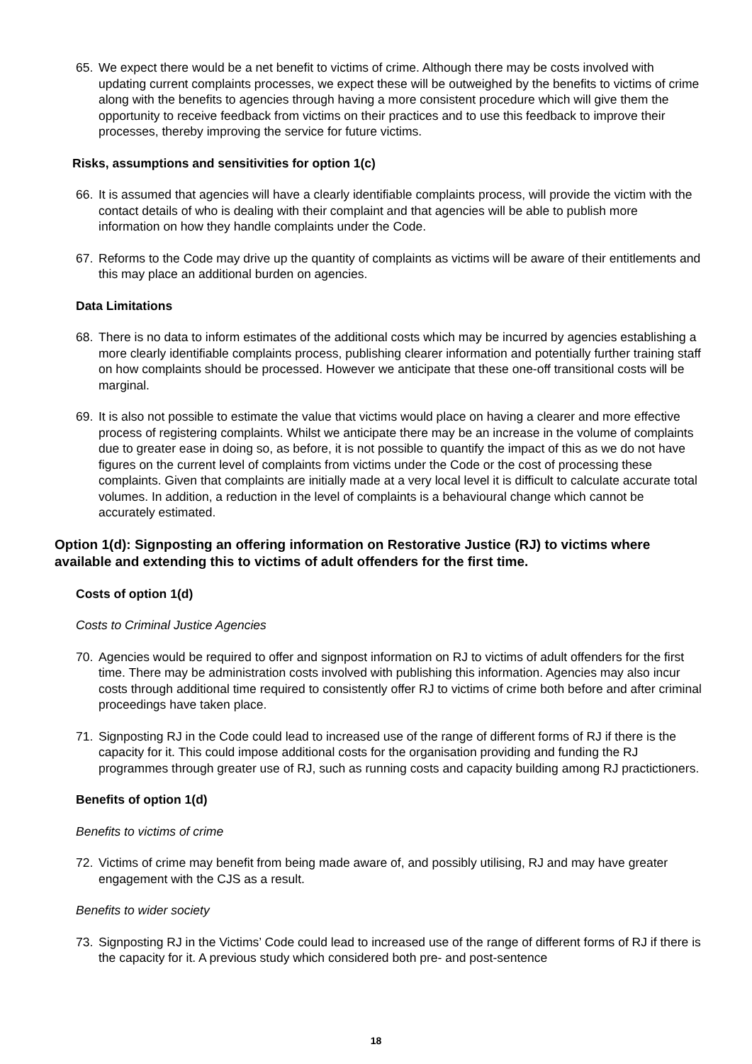65. We expect there would be a net benefit to victims of crime. Although there may be costs involved with updating current complaints processes, we expect these will be outweighed by the benefits to victims of crime along with the benefits to agencies through having a more consistent procedure which will give them the opportunity to receive feedback from victims on their practices and to use this feedback to improve their processes, thereby improving the service for future victims.
Risks, assumptions and sensitivities for option 1(c)
66. It is assumed that agencies will have a clearly identifiable complaints process, will provide the victim with the contact details of who is dealing with their complaint and that agencies will be able to publish more information on how they handle complaints under the Code.
67. Reforms to the Code may drive up the quantity of complaints as victims will be aware of their entitlements and this may place an additional burden on agencies.
Data Limitations
68. There is no data to inform estimates of the additional costs which may be incurred by agencies establishing a more clearly identifiable complaints process, publishing clearer information and potentially further training staff on how complaints should be processed. However we anticipate that these one-off transitional costs will be marginal.
69. It is also not possible to estimate the value that victims would place on having a clearer and more effective process of registering complaints. Whilst we anticipate there may be an increase in the volume of complaints due to greater ease in doing so, as before, it is not possible to quantify the impact of this as we do not have figures on the current level of complaints from victims under the Code or the cost of processing these complaints. Given that complaints are initially made at a very local level it is difficult to calculate accurate total volumes. In addition, a reduction in the level of complaints is a behavioural change which cannot be accurately estimated.
Option 1(d): Signposting an offering information on Restorative Justice (RJ) to victims where available and extending this to victims of adult offenders for the first time.
Costs of option 1(d)
Costs to Criminal Justice Agencies
70. Agencies would be required to offer and signpost information on RJ to victims of adult offenders for the first time. There may be administration costs involved with publishing this information. Agencies may also incur costs through additional time required to consistently offer RJ to victims of crime both before and after criminal proceedings have taken place.
71. Signposting RJ in the Code could lead to increased use of the range of different forms of RJ if there is the capacity for it. This could impose additional costs for the organisation providing and funding the RJ programmes through greater use of RJ, such as running costs and capacity building among RJ practictioners.
Benefits of option 1(d)
Benefits to victims of crime
72. Victims of crime may benefit from being made aware of, and possibly utilising, RJ and may have greater engagement with the CJS as a result.
Benefits to wider society
73. Signposting RJ in the Victims’ Code could lead to increased use of the range of different forms of RJ if there is the capacity for it. A previous study which considered both pre- and post-sentence
18